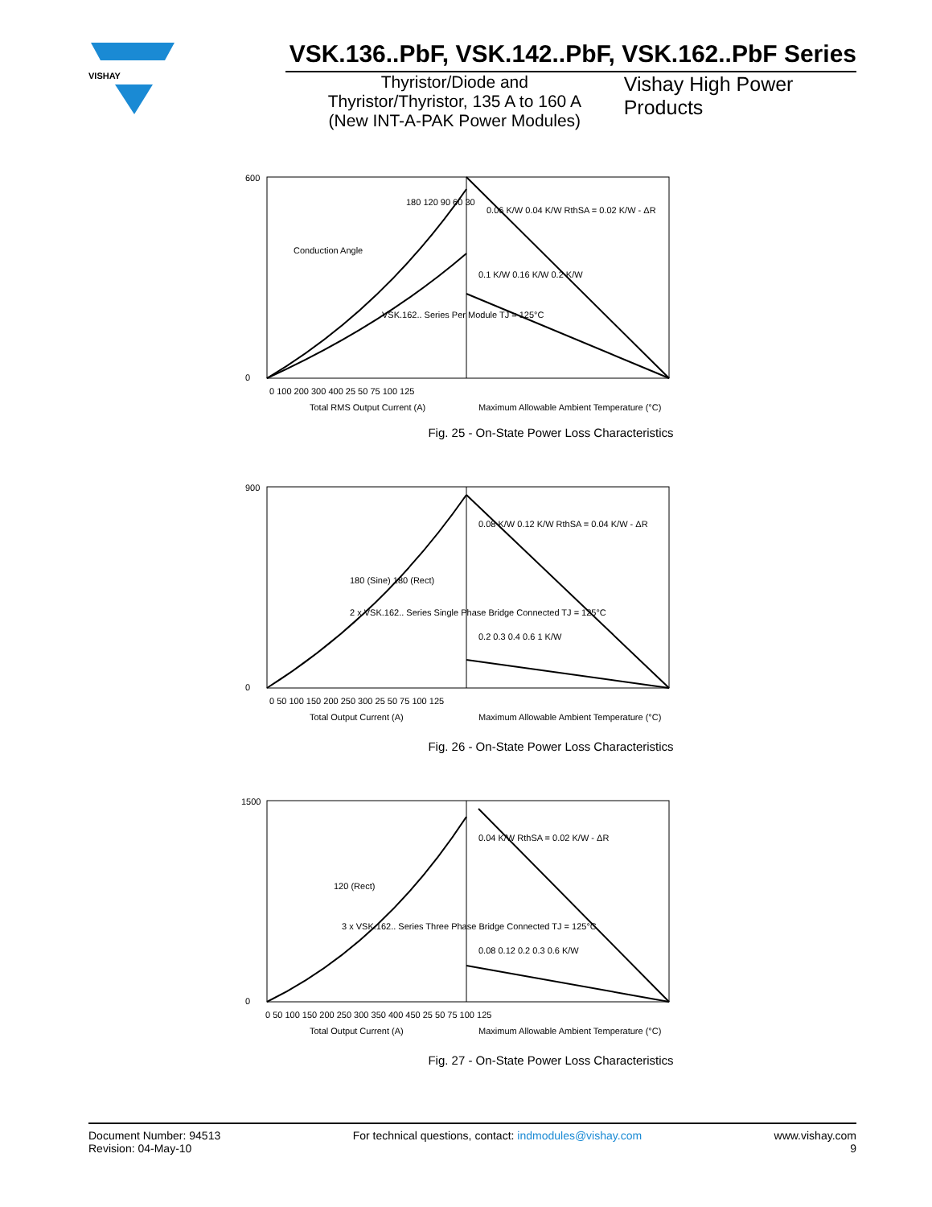VISHAY
VSK.136..PbF, VSK.142..PbF, VSK.162..PbF Series
Thyristor/Diode and
Thyristor/Thyristor, 135 A to 160 A
(New INT-A-PAK Power Modules)
Vishay High Power Products
600
0
0 100 200 300 400 25 50 75 100 125
Total RMS Output Current (A)
Maximum Allowable Ambient Temperature (°C)
VSK.162.. Series Per Module TJ = 125°C
Conduction Angle
180 120 90 60 30
0.06 K/W 0.04 K/W RthSA = 0.02 K/W - ΔR
0.1 K/W 0.16 K/W 0.2 K/W
Fig. 25 - On-State Power Loss Characteristics
900
0
0 50 100 150 200 250 300 25 50 75 100 125
Total Output Current (A)
Maximum Allowable Ambient Temperature (°C)
2 x VSK.162.. Series Single Phase Bridge Connected TJ = 125°C
180 (Sine) 180 (Rect)
0.08 K/W 0.12 K/W RthSA = 0.04 K/W - ΔR
0.2 0.3 0.4 0.6 1 K/W
Fig. 26 - On-State Power Loss Characteristics
1500
0
0 50 100 150 200 250 300 350 400 450 25 50 75 100 125
Total Output Current (A)
Maximum Allowable Ambient Temperature (°C)
3 x VSK.162.. Series Three Phase Bridge Connected TJ = 125°C
120 (Rect)
0.04 K/W RthSA = 0.02 K/W - ΔR
0.08 0.12 0.2 0.3 0.6 K/W
Fig. 27 - On-State Power Loss Characteristics
Document Number: 94513
Revision: 04-May-10
For technical questions, contact: indmodules@vishay.com
www.vishay.com
9